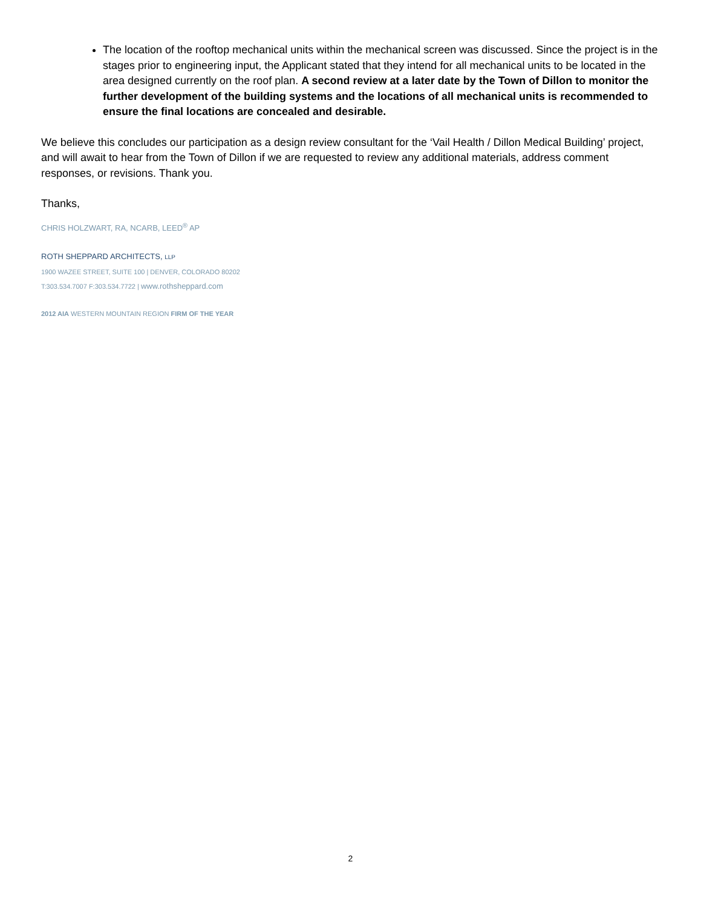The location of the rooftop mechanical units within the mechanical screen was discussed. Since the project is in the stages prior to engineering input, the Applicant stated that they intend for all mechanical units to be located in the area designed currently on the roof plan. A second review at a later date by the Town of Dillon to monitor the further development of the building systems and the locations of all mechanical units is recommended to ensure the final locations are concealed and desirable.
We believe this concludes our participation as a design review consultant for the ‘Vail Health / Dillon Medical Building’ project, and will await to hear from the Town of Dillon if we are requested to review any additional materials, address comment responses, or revisions. Thank you.
Thanks,
CHRIS HOLZWART, RA, NCARB, LEED<sup>®</sup> AP
ROTH SHEPPARD ARCHITECTS, LLP
1900 WAZEE STREET, SUITE 100 | DENVER, COLORADO 80202
T:303.534.7007 F:303.534.7722 | www.rothsheppard.com
2012 AIA WESTERN MOUNTAIN REGION FIRM OF THE YEAR
2